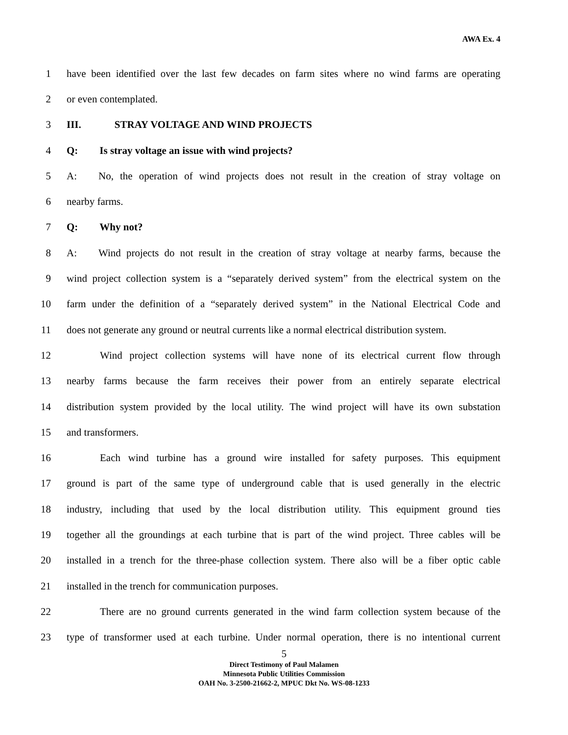AWA Ex. 4
1 have been identified over the last few decades on farm sites where no wind farms are operating
2 or even contemplated.
3 III. STRAY VOLTAGE AND WIND PROJECTS
4 Q: Is stray voltage an issue with wind projects?
5 A: No, the operation of wind projects does not result in the creation of stray voltage on
6 nearby farms.
7 Q: Why not?
8 A: Wind projects do not result in the creation of stray voltage at nearby farms, because the
9 wind project collection system is a “separately derived system” from the electrical system on the
10 farm under the definition of a “separately derived system” in the National Electrical Code and
11 does not generate any ground or neutral currents like a normal electrical distribution system.
12 Wind project collection systems will have none of its electrical current flow through
13 nearby farms because the farm receives their power from an entirely separate electrical
14 distribution system provided by the local utility. The wind project will have its own substation
15 and transformers.
16 Each wind turbine has a ground wire installed for safety purposes. This equipment
17 ground is part of the same type of underground cable that is used generally in the electric
18 industry, including that used by the local distribution utility. This equipment ground ties
19 together all the groundings at each turbine that is part of the wind project. Three cables will be
20 installed in a trench for the three-phase collection system. There also will be a fiber optic cable
21 installed in the trench for communication purposes.
22 There are no ground currents generated in the wind farm collection system because of the
23 type of transformer used at each turbine. Under normal operation, there is no intentional current
5
Direct Testimony of Paul Malamen
Minnesota Public Utilities Commission
OAH No. 3-2500-21662-2, MPUC Dkt No. WS-08-1233